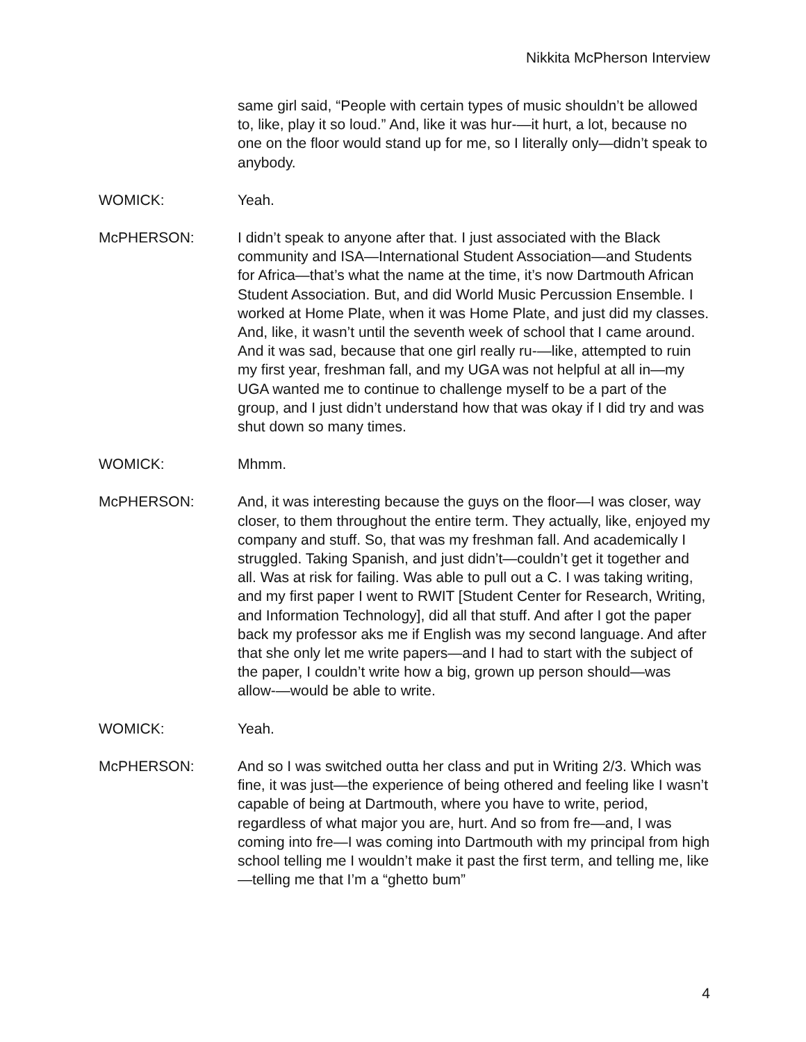Nikkita McPherson Interview
same girl said, “People with certain types of music shouldn’t be allowed to, like, play it so loud.” And, like it was hur-—it hurt, a lot, because no one on the floor would stand up for me, so I literally only—didn’t speak to anybody.
WOMICK: Yeah.
McPHERSON: I didn’t speak to anyone after that. I just associated with the Black community and ISA—International Student Association—and Students for Africa—that’s what the name at the time, it’s now Dartmouth African Student Association. But, and did World Music Percussion Ensemble. I worked at Home Plate, when it was Home Plate, and just did my classes. And, like, it wasn’t until the seventh week of school that I came around. And it was sad, because that one girl really ru-—like, attempted to ruin my first year, freshman fall, and my UGA was not helpful at all in—my UGA wanted me to continue to challenge myself to be a part of the group, and I just didn’t understand how that was okay if I did try and was shut down so many times.
WOMICK: Mhmm.
McPHERSON: And, it was interesting because the guys on the floor—I was closer, way closer, to them throughout the entire term. They actually, like, enjoyed my company and stuff. So, that was my freshman fall. And academically I struggled. Taking Spanish, and just didn’t—couldn’t get it together and all. Was at risk for failing. Was able to pull out a C. I was taking writing, and my first paper I went to RWIT [Student Center for Research, Writing, and Information Technology], did all that stuff. And after I got the paper back my professor aks me if English was my second language. And after that she only let me write papers—and I had to start with the subject of the paper, I couldn’t write how a big, grown up person should—was allow-—would be able to write.
WOMICK: Yeah.
McPHERSON: And so I was switched outta her class and put in Writing 2/3. Which was fine, it was just—the experience of being othered and feeling like I wasn’t capable of being at Dartmouth, where you have to write, period, regardless of what major you are, hurt. And so from fre—and, I was coming into fre—I was coming into Dartmouth with my principal from high school telling me I wouldn’t make it past the first term, and telling me, like—telling me that I’m a “ghetto bum”
4